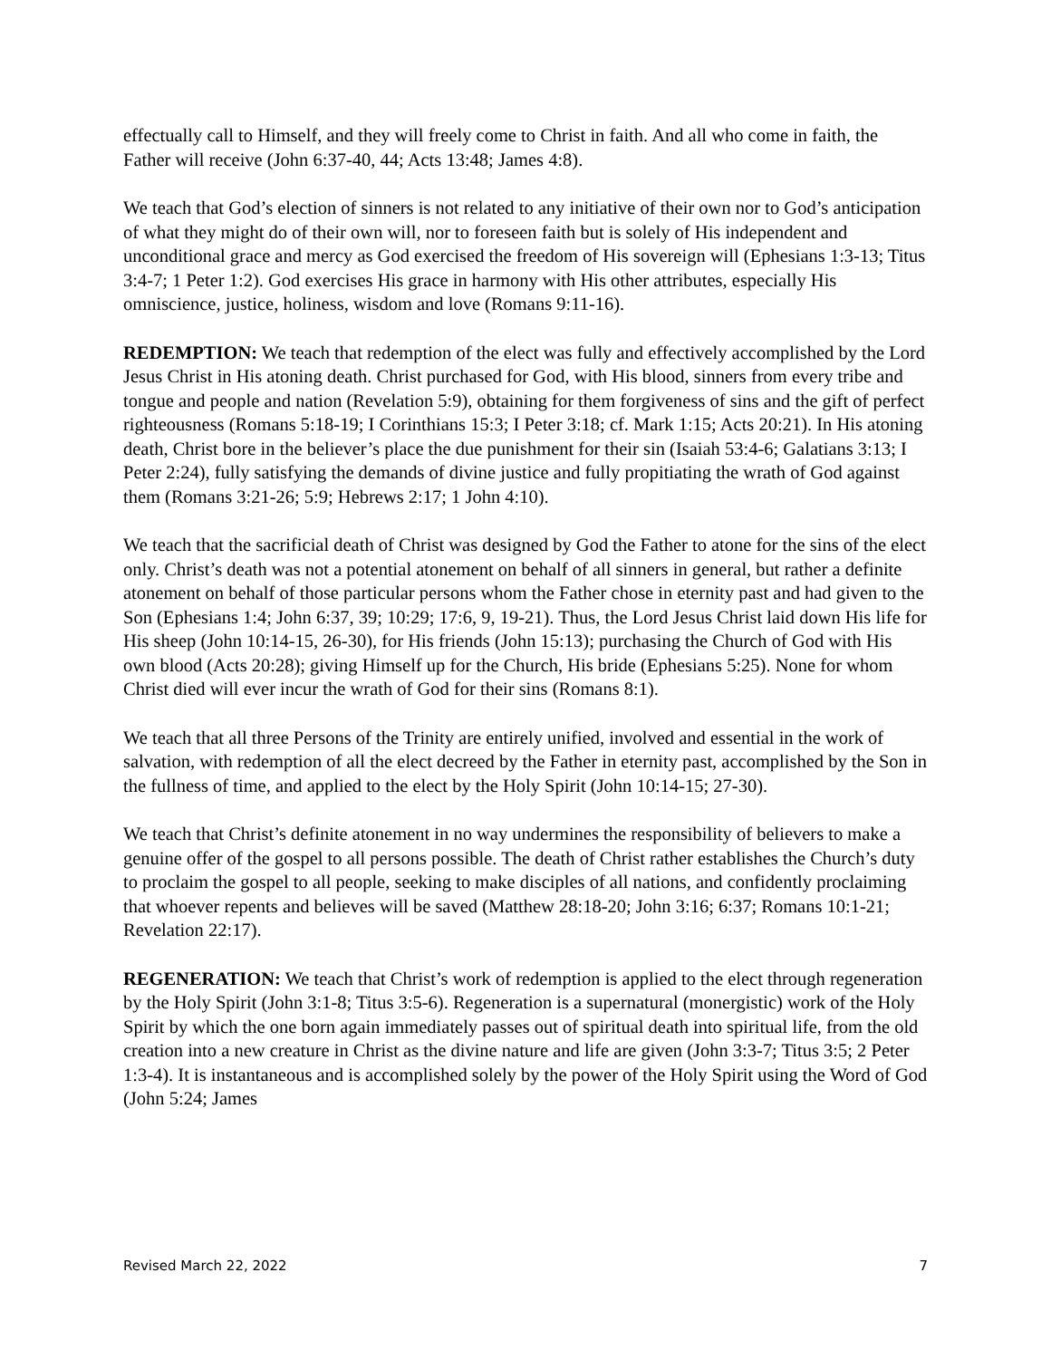effectually call to Himself, and they will freely come to Christ in faith. And all who come in faith, the Father will receive (John 6:37-40, 44; Acts 13:48; James 4:8).
We teach that God’s election of sinners is not related to any initiative of their own nor to God’s anticipation of what they might do of their own will, nor to foreseen faith but is solely of His independent and unconditional grace and mercy as God exercised the freedom of His sovereign will (Ephesians 1:3-13; Titus 3:4-7; 1 Peter 1:2). God exercises His grace in harmony with His other attributes, especially His omniscience, justice, holiness, wisdom and love (Romans 9:11-16).
REDEMPTION: We teach that redemption of the elect was fully and effectively accomplished by the Lord Jesus Christ in His atoning death. Christ purchased for God, with His blood, sinners from every tribe and tongue and people and nation (Revelation 5:9), obtaining for them forgiveness of sins and the gift of perfect righteousness (Romans 5:18-19; I Corinthians 15:3; I Peter 3:18; cf. Mark 1:15; Acts 20:21). In His atoning death, Christ bore in the believer’s place the due punishment for their sin (Isaiah 53:4-6; Galatians 3:13; I Peter 2:24), fully satisfying the demands of divine justice and fully propitiating the wrath of God against them (Romans 3:21-26; 5:9; Hebrews 2:17; 1 John 4:10).
We teach that the sacrificial death of Christ was designed by God the Father to atone for the sins of the elect only. Christ’s death was not a potential atonement on behalf of all sinners in general, but rather a definite atonement on behalf of those particular persons whom the Father chose in eternity past and had given to the Son (Ephesians 1:4; John 6:37, 39; 10:29; 17:6, 9, 19-21). Thus, the Lord Jesus Christ laid down His life for His sheep (John 10:14-15, 26-30), for His friends (John 15:13); purchasing the Church of God with His own blood (Acts 20:28); giving Himself up for the Church, His bride (Ephesians 5:25). None for whom Christ died will ever incur the wrath of God for their sins (Romans 8:1).
We teach that all three Persons of the Trinity are entirely unified, involved and essential in the work of salvation, with redemption of all the elect decreed by the Father in eternity past, accomplished by the Son in the fullness of time, and applied to the elect by the Holy Spirit (John 10:14-15; 27-30).
We teach that Christ’s definite atonement in no way undermines the responsibility of believers to make a genuine offer of the gospel to all persons possible. The death of Christ rather establishes the Church’s duty to proclaim the gospel to all people, seeking to make disciples of all nations, and confidently proclaiming that whoever repents and believes will be saved (Matthew 28:18-20; John 3:16; 6:37; Romans 10:1-21; Revelation 22:17).
REGENERATION: We teach that Christ’s work of redemption is applied to the elect through regeneration by the Holy Spirit (John 3:1-8; Titus 3:5-6). Regeneration is a supernatural (monergistic) work of the Holy Spirit by which the one born again immediately passes out of spiritual death into spiritual life, from the old creation into a new creature in Christ as the divine nature and life are given (John 3:3-7; Titus 3:5; 2 Peter 1:3-4). It is instantaneous and is accomplished solely by the power of the Holy Spirit using the Word of God (John 5:24; James
Revised March 22, 2022 7